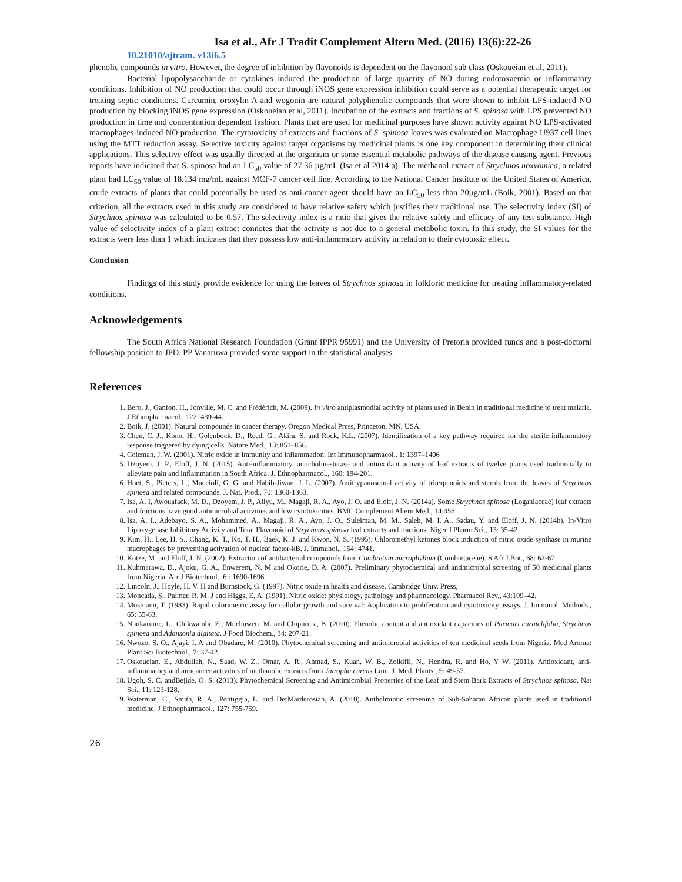Isa et al., Afr J Tradit Complement Altern Med. (2016) 13(6):22-26
10.21010/ajtcam. v13i6.5
phenolic compounds in vitro. However, the degree of inhibition by flavonoids is dependent on the flavonoid sub class (Oskoueian et al, 2011).
Bacterial lipopolysaccharide or cytokines induced the production of large quantity of NO during endotoxaemia or inflammatory conditions. Inhibition of NO production that could occur through iNOS gene expression inhibition could serve as a potential therapeutic target for treating septic conditions. Curcumin, oroxylin A and wogonin are natural polyphenolic compounds that were shown to inhibit LPS-induced NO production by blocking iNOS gene expression (Oskoueian et al, 2011). Incubation of the extracts and fractions of S. spinosa with LPS prevented NO production in time and concentration dependent fashion. Plants that are used for medicinal purposes have shown activity against NO LPS-activated macrophages-induced NO production. The cytotoxicity of extracts and fractions of S. spinosa leaves was evalusted on Macrophage U937 cell lines using the MTT reduction assay. Selective toxicity against target organisms by medicinal plants is one key component in determining their clinical applications. This selective effect was usually directed at the organism or some essential metabolic pathways of the disease causing agent. Previous reports have indicated that S. spinosa had an LC<sub>50</sub> value of 27.36 µg/mL (Isa et al 2014 a). The methanol extract of Strychnos noxvomica, a related plant had LC<sub>50</sub> value of 18.134 mg/mL against MCF-7 cancer cell line. According to the National Cancer Institute of the United States of America, crude extracts of plants that could potentially be used as anti-cancer agent should have an LC<sub>50</sub> less than 20µg/mL (Boik, 2001). Based on that criterion, all the extracts used in this study are considered to have relative safety which justifies their traditional use. The selectivity index (SI) of Strychnos spinosa was calculated to be 0.57. The selectivity index is a ratio that gives the relative safety and efficacy of any test substance. High value of selectivity index of a plant extract connotes that the activity is not due to a general metabolic toxin. In this study, the SI values for the extracts were less than 1 which indicates that they possess low anti-inflammatory activity in relation to their cytotoxic effect.
Conclusion
Findings of this study provide evidence for using the leaves of Strychnos spinosa in folkloric medicine for treating inflammatory-related conditions.
Acknowledgements
The South Africa National Research Foundation (Grant IPPR 95991) and the University of Pretoria provided funds and a post-doctoral fellowship position to JPD. PP Vanaruwa provided some support in the statistical analyses.
References
1. Bero, J., Ganfon, H., Jonville, M. C. and Frédérich, M. (2009). In vitro antiplasmodial activity of plants used in Benin in traditional medicine to treat malaria. J Ethnopharmacol., 122: 439-44.
2. Boik, J. (2001). Natural compounds in cancer therapy. Oregon Medical Press, Princeton, MN, USA.
3. Chen, C. J., Kono, H., Golenbock, D., Reed, G., Akira, S. and Rock, K.L. (2007). Identification of a key pathway required for the sterile inflammatory response triggered by dying cells. Nature Med., 13: 851–856.
4. Coleman, J. W. (2001). Nitric oxide in immunity and inflammation. Int Immunopharmacol., 1: 1397–1406
5. Dzoyem, J. P., Eloff, J. N. (2015). Anti-inflammatory, anticholinesterase and antioxidant activity of leaf extracts of twelve plants used traditionally to alleviate pain and inflammation in South Africa. J. Ethnopharmacol., 160: 194-201.
6. Hoet, S., Pieters, L., Muccioli, G. G. and Habib-Jiwan, J. L. (2007). Antitrypanosomal activity of triterpenoids and sterols from the leaves of Strychnos spinosa and related compounds. J. Nat. Prod., 70: 1360-1363.
7. Isa, A. I, Awouafack, M. D., Dzoyem, J. P., Aliyu, M., Magaji, R. A., Ayo, J. O. and Eloff, J. N. (2014a). Some Strychnos spinosa (Loganiaceae) leaf extracts and fractions have good antimicrobial activities and low cytotoxicities. BMC Complement Altern Med., 14:456.
8. Isa, A. I., Adebayo, S. A., Mohammed, A., Magaji, R. A., Ayo, J. O., Suleiman, M. M., Saleh, M. I. A., Sadau, Y. and Eloff, J. N. (2014b). In-Vitro Lipoxygenase Inhibitory Activity and Total Flavonoid of Strychnos spinosa leaf extracts and fractions. Niger J Pharm Sci., 13: 35-42.
9. Kim, H., Lee, H. S., Chang, K. T., Ko, T. H., Baek, K. J. and Kwon, N. S. (1995). Chloromethyl ketones block induction of nitric oxide synthase in murine macrophages by preventing activation of nuclear factor-kB. J. Immunol., 154: 4741.
10. Kotze, M. and Eloff, J. N. (2002). Extraction of antibacterial compounds from Combretum microphyllum (Combretaceae). S Afr J.Bot., 68: 62-67.
11. Kubmarawa, D., Ajoku, G. A., Enwerem, N. M and Okorie, D. A. (2007). Preliminary phytochemical and antimicrobial screening of 50 medicinal plants from Nigeria. Afr J Biotechnol., 6 : 1690-1696.
12. Lincoln, J., Hoyle, H. V. H and Burnstock, G. (1997). Nitric oxide in health and disease. Cambridge Univ. Press,
13. Moncada, S., Palmer, R. M. J and Higgs, E. A. (1991). Nitric oxide: physiology, pathology and pharmacology. Pharmacol Rev., 43:109–42.
14. Mosmann, T. (1983). Rapid colorimetric assay for cellular growth and survival: Application to proliferation and cytotoxicity assays. J. Immunol. Methods., 65: 55-63.
15. Nhukarume, L., Chikwambi, Z., Muchuweti, M. and Chipurura, B. (2010). Phenolic content and antioxidant capacities of Parinari curatelifolia, Strychnos spinosa and Adansonia digitata. J Food Biochem., 34: 207-21.
16. Nwozo, S. O., Ajayi, I. A and Obadare, M. (2010). Phytochemical screening and antimicrobial activities of ten medicinal seeds from Nigeria. Med Aromat Plant Sci Biotechnol., 7: 37-42.
17. Oskoueian, E., Abdullah, N., Saad, W. Z., Omar, A. R., Ahmad, S., Kuan, W. B., Zolkifli, N., Hendra, R. and Ho, Y W. (2011). Antioxidant, anti-inflammatory and anticancer activities of methanolic extracts from Jatropha curcas Linn. J. Med. Plants., 5: 49-57.
18. Ugoh, S. C. andBejide, O. S. (2013). Phytochemical Screening and Antimicrobial Properties of the Leaf and Stem Bark Extracts of Strychnos spinosa. Nat Sci., 11: 123-128.
19. Waterman, C., Smith, R. A., Pontiggia, L. and DerMarderosian, A. (2010). Anthelmintic screening of Sub-Saharan African plants used in traditional medicine. J Ethnopharmacol., 127: 755-759.
26